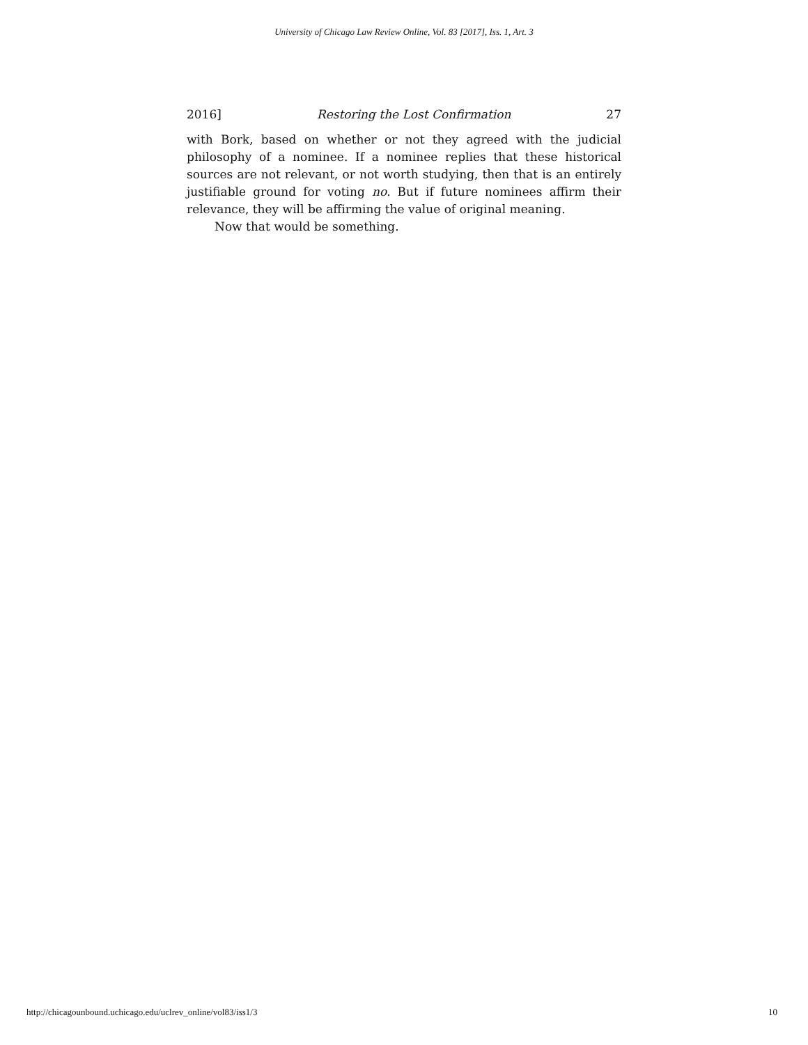University of Chicago Law Review Online, Vol. 83 [2017], Iss. 1, Art. 3
2016] Restoring the Lost Confirmation 27
with Bork, based on whether or not they agreed with the judicial philosophy of a nominee. If a nominee replies that these historical sources are not relevant, or not worth studying, then that is an entirely justifiable ground for voting no. But if future nominees affirm their relevance, they will be affirming the value of original meaning.
Now that would be something.
http://chicagounbound.uchicago.edu/uclrev_online/vol83/iss1/3 10